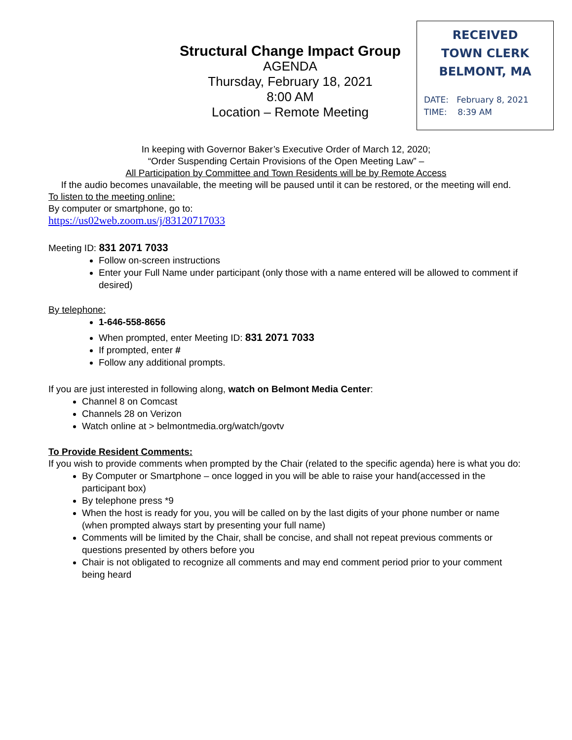RECEIVED
TOWN CLERK
BELMONT, MA
DATE: February 8, 2021
TIME: 8:39 AM
Structural Change Impact Group
AGENDA
Thursday, February 18, 2021
8:00 AM
Location – Remote Meeting
In keeping with Governor Baker’s Executive Order of March 12, 2020;
“Order Suspending Certain Provisions of the Open Meeting Law” –
All Participation by Committee and Town Residents will be by Remote Access
If the audio becomes unavailable, the meeting will be paused until it can be restored, or the meeting will end.
To listen to the meeting online:
By computer or smartphone, go to:
https://us02web.zoom.us/j/83120717033
Meeting ID: 831 2071 7033
Follow on-screen instructions
Enter your Full Name under participant (only those with a name entered will be allowed to comment if desired)
By telephone:
1-646-558-8656
When prompted, enter Meeting ID: 831 2071 7033
If prompted, enter #
Follow any additional prompts.
If you are just interested in following along, watch on Belmont Media Center:
Channel 8 on Comcast
Channels 28 on Verizon
Watch online at > belmontmedia.org/watch/govtv
To Provide Resident Comments:
If you wish to provide comments when prompted by the Chair (related to the specific agenda) here is what you do:
By Computer or Smartphone – once logged in you will be able to raise your hand(accessed in the participant box)
By telephone press *9
When the host is ready for you, you will be called on by the last digits of your phone number or name (when prompted always start by presenting your full name)
Comments will be limited by the Chair, shall be concise, and shall not repeat previous comments or questions presented by others before you
Chair is not obligated to recognize all comments and may end comment period prior to your comment being heard